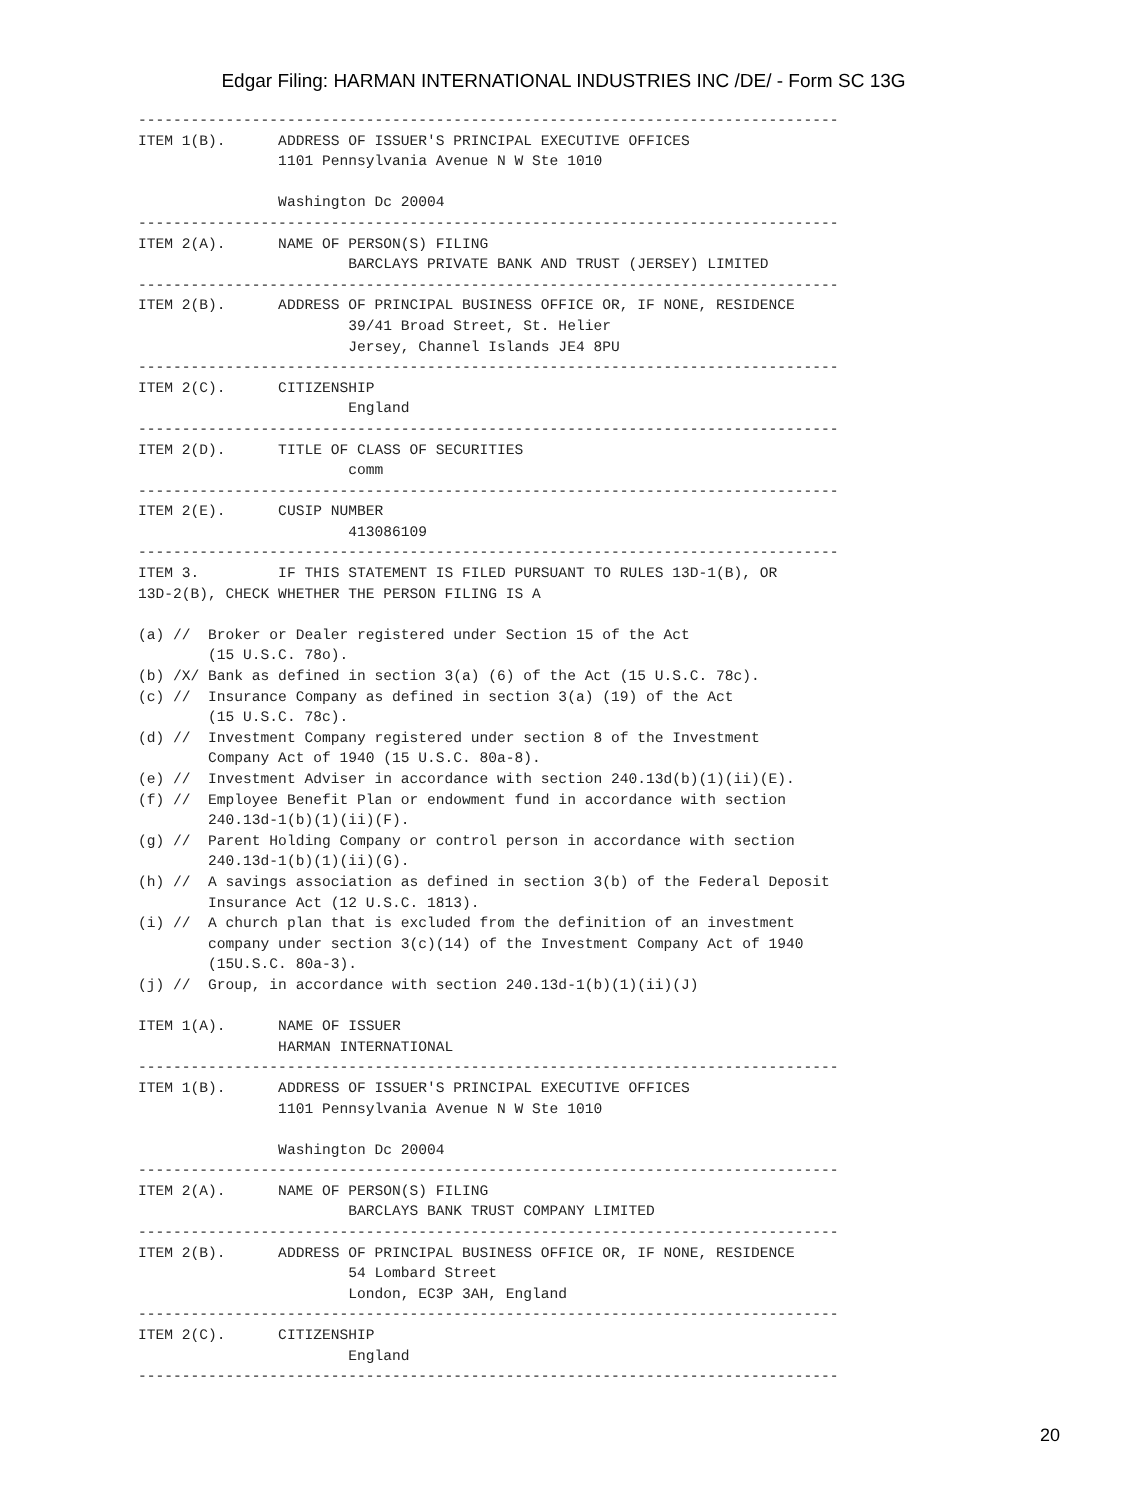Edgar Filing: HARMAN INTERNATIONAL INDUSTRIES INC /DE/ - Form SC 13G
--------------------------------------------------------------------------------
ITEM 1(B).      ADDRESS OF ISSUER'S PRINCIPAL EXECUTIVE OFFICES
                1101 Pennsylvania Avenue N W Ste 1010

                Washington Dc 20004
--------------------------------------------------------------------------------
ITEM 2(A).      NAME OF PERSON(S) FILING
                        BARCLAYS PRIVATE BANK AND TRUST (JERSEY) LIMITED
--------------------------------------------------------------------------------
ITEM 2(B).      ADDRESS OF PRINCIPAL BUSINESS OFFICE OR, IF NONE, RESIDENCE
                        39/41 Broad Street, St. Helier
                        Jersey, Channel Islands JE4 8PU
--------------------------------------------------------------------------------
ITEM 2(C).      CITIZENSHIP
                        England
--------------------------------------------------------------------------------
ITEM 2(D).      TITLE OF CLASS OF SECURITIES
                        comm
--------------------------------------------------------------------------------
ITEM 2(E).      CUSIP NUMBER
                        413086109
--------------------------------------------------------------------------------
ITEM 3.         IF THIS STATEMENT IS FILED PURSUANT TO RULES 13D-1(B), OR
13D-2(B), CHECK WHETHER THE PERSON FILING IS A

(a) //  Broker or Dealer registered under Section 15 of the Act
        (15 U.S.C. 78o).
(b) /X/ Bank as defined in section 3(a) (6) of the Act (15 U.S.C. 78c).
(c) //  Insurance Company as defined in section 3(a) (19) of the Act
        (15 U.S.C. 78c).
(d) //  Investment Company registered under section 8 of the Investment
        Company Act of 1940 (15 U.S.C. 80a-8).
(e) //  Investment Adviser in accordance with section 240.13d(b)(1)(ii)(E).
(f) //  Employee Benefit Plan or endowment fund in accordance with section
        240.13d-1(b)(1)(ii)(F).
(g) //  Parent Holding Company or control person in accordance with section
        240.13d-1(b)(1)(ii)(G).
(h) //  A savings association as defined in section 3(b) of the Federal Deposit
        Insurance Act (12 U.S.C. 1813).
(i) //  A church plan that is excluded from the definition of an investment
        company under section 3(c)(14) of the Investment Company Act of 1940
        (15U.S.C. 80a-3).
(j) //  Group, in accordance with section 240.13d-1(b)(1)(ii)(J)

ITEM 1(A).      NAME OF ISSUER
                HARMAN INTERNATIONAL
--------------------------------------------------------------------------------
ITEM 1(B).      ADDRESS OF ISSUER'S PRINCIPAL EXECUTIVE OFFICES
                1101 Pennsylvania Avenue N W Ste 1010

                Washington Dc 20004
--------------------------------------------------------------------------------
ITEM 2(A).      NAME OF PERSON(S) FILING
                        BARCLAYS BANK TRUST COMPANY LIMITED
--------------------------------------------------------------------------------
ITEM 2(B).      ADDRESS OF PRINCIPAL BUSINESS OFFICE OR, IF NONE, RESIDENCE
                        54 Lombard Street
                        London, EC3P 3AH, England
--------------------------------------------------------------------------------
ITEM 2(C).      CITIZENSHIP
                        England
--------------------------------------------------------------------------------
20